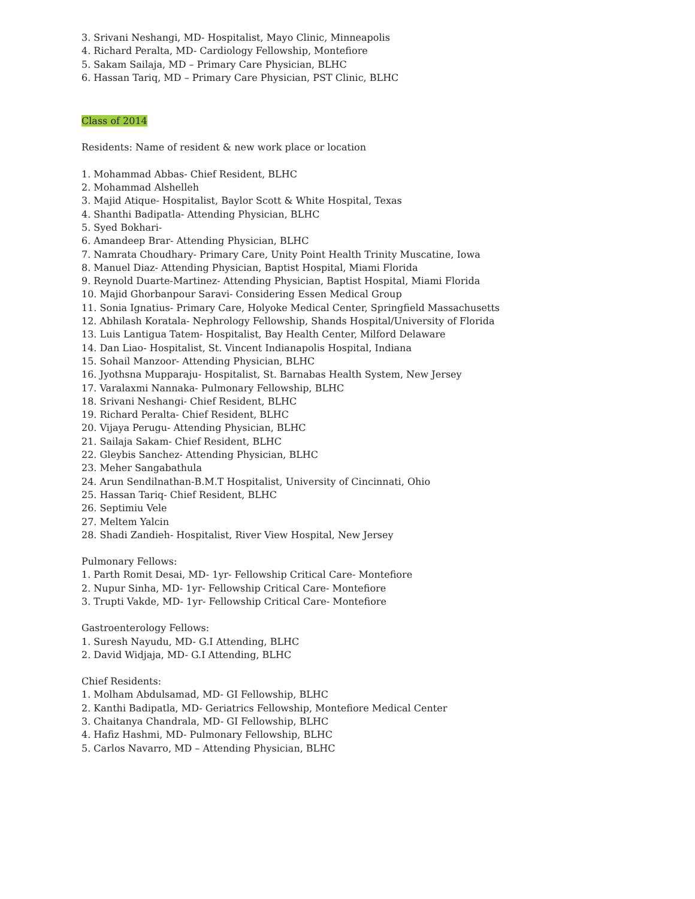3. Srivani Neshangi, MD- Hospitalist, Mayo Clinic, Minneapolis
4. Richard Peralta, MD- Cardiology Fellowship, Montefiore
5. Sakam Sailaja, MD – Primary Care Physician, BLHC
6. Hassan Tariq, MD – Primary Care Physician, PST Clinic, BLHC
Class of 2014
Residents: Name of resident & new work place or location
1. Mohammad Abbas- Chief Resident, BLHC
2. Mohammad Alshelleh
3. Majid Atique- Hospitalist, Baylor Scott & White Hospital, Texas
4. Shanthi Badipatla- Attending Physician, BLHC
5. Syed Bokhari-
6. Amandeep Brar- Attending Physician, BLHC
7. Namrata Choudhary- Primary Care, Unity Point Health Trinity Muscatine, Iowa
8. Manuel Diaz- Attending Physician, Baptist Hospital, Miami Florida
9. Reynold Duarte-Martinez- Attending Physician, Baptist Hospital, Miami Florida
10. Majid Ghorbanpour Saravi- Considering Essen Medical Group
11. Sonia Ignatius- Primary Care, Holyoke Medical Center, Springfield Massachusetts
12. Abhilash Koratala- Nephrology Fellowship, Shands Hospital/University of Florida
13. Luis Lantigua Tatem- Hospitalist, Bay Health Center, Milford Delaware
14. Dan Liao- Hospitalist, St. Vincent Indianapolis Hospital, Indiana
15. Sohail Manzoor- Attending Physician, BLHC
16. Jyothsna Mupparaju- Hospitalist, St. Barnabas Health System, New Jersey
17. Varalaxmi Nannaka- Pulmonary Fellowship, BLHC
18. Srivani Neshangi- Chief Resident, BLHC
19. Richard Peralta- Chief Resident, BLHC
20. Vijaya Perugu- Attending Physician, BLHC
21. Sailaja Sakam- Chief Resident, BLHC
22. Gleybis Sanchez- Attending Physician, BLHC
23. Meher Sangabathula
24. Arun Sendilnathan-B.M.T Hospitalist, University of Cincinnati, Ohio
25. Hassan Tariq- Chief Resident, BLHC
26. Septimiu Vele
27. Meltem Yalcin
28. Shadi Zandieh- Hospitalist, River View Hospital, New Jersey
Pulmonary Fellows:
1. Parth Romit Desai, MD- 1yr- Fellowship Critical Care- Montefiore
2. Nupur Sinha, MD- 1yr- Fellowship Critical Care- Montefiore
3. Trupti Vakde, MD- 1yr- Fellowship Critical Care- Montefiore
Gastroenterology Fellows:
1. Suresh Nayudu, MD- G.I Attending, BLHC
2. David Widjaja, MD- G.I Attending, BLHC
Chief Residents:
1. Molham Abdulsamad, MD- GI Fellowship, BLHC
2. Kanthi Badipatla, MD- Geriatrics Fellowship, Montefiore Medical Center
3. Chaitanya Chandrala, MD- GI Fellowship, BLHC
4. Hafiz Hashmi, MD- Pulmonary Fellowship, BLHC
5. Carlos Navarro, MD – Attending Physician, BLHC